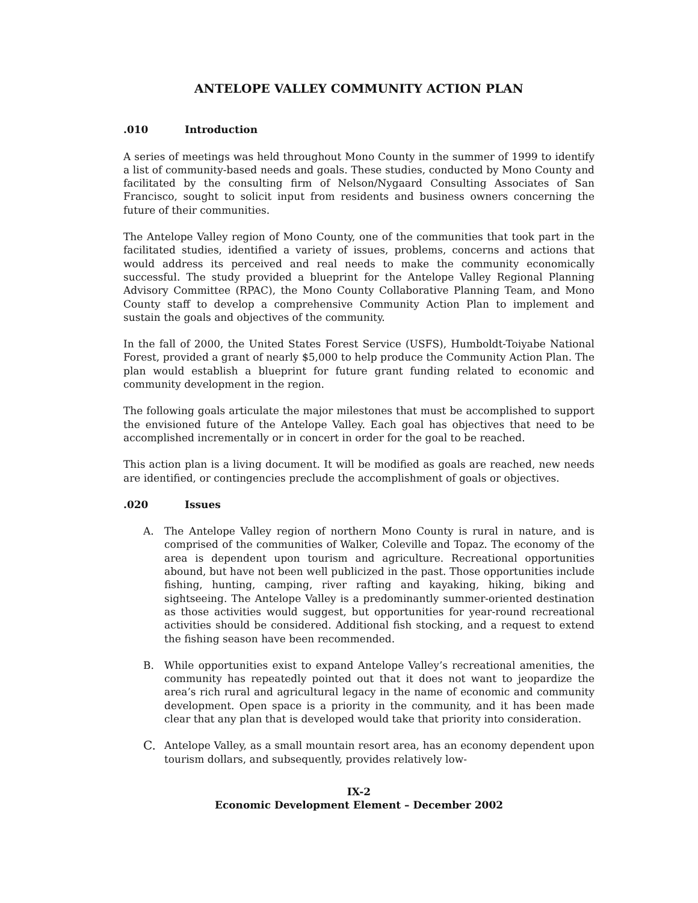ANTELOPE VALLEY COMMUNITY ACTION PLAN
.010 Introduction
A series of meetings was held throughout Mono County in the summer of 1999 to identify a list of community-based needs and goals. These studies, conducted by Mono County and facilitated by the consulting firm of Nelson/Nygaard Consulting Associates of San Francisco, sought to solicit input from residents and business owners concerning the future of their communities.
The Antelope Valley region of Mono County, one of the communities that took part in the facilitated studies, identified a variety of issues, problems, concerns and actions that would address its perceived and real needs to make the community economically successful. The study provided a blueprint for the Antelope Valley Regional Planning Advisory Committee (RPAC), the Mono County Collaborative Planning Team, and Mono County staff to develop a comprehensive Community Action Plan to implement and sustain the goals and objectives of the community.
In the fall of 2000, the United States Forest Service (USFS), Humboldt-Toiyabe National Forest, provided a grant of nearly $5,000 to help produce the Community Action Plan. The plan would establish a blueprint for future grant funding related to economic and community development in the region.
The following goals articulate the major milestones that must be accomplished to support the envisioned future of the Antelope Valley. Each goal has objectives that need to be accomplished incrementally or in concert in order for the goal to be reached.
This action plan is a living document. It will be modified as goals are reached, new needs are identified, or contingencies preclude the accomplishment of goals or objectives.
.020 Issues
A. The Antelope Valley region of northern Mono County is rural in nature, and is comprised of the communities of Walker, Coleville and Topaz. The economy of the area is dependent upon tourism and agriculture. Recreational opportunities abound, but have not been well publicized in the past. Those opportunities include fishing, hunting, camping, river rafting and kayaking, hiking, biking and sightseeing. The Antelope Valley is a predominantly summer-oriented destination as those activities would suggest, but opportunities for year-round recreational activities should be considered. Additional fish stocking, and a request to extend the fishing season have been recommended.
B. While opportunities exist to expand Antelope Valley’s recreational amenities, the community has repeatedly pointed out that it does not want to jeopardize the area’s rich rural and agricultural legacy in the name of economic and community development. Open space is a priority in the community, and it has been made clear that any plan that is developed would take that priority into consideration.
C.
Antelope Valley, as a small mountain resort area, has an economy dependent upon tourism dollars, and subsequently, provides relatively low-
IX-2
Economic Development Element – December 2002